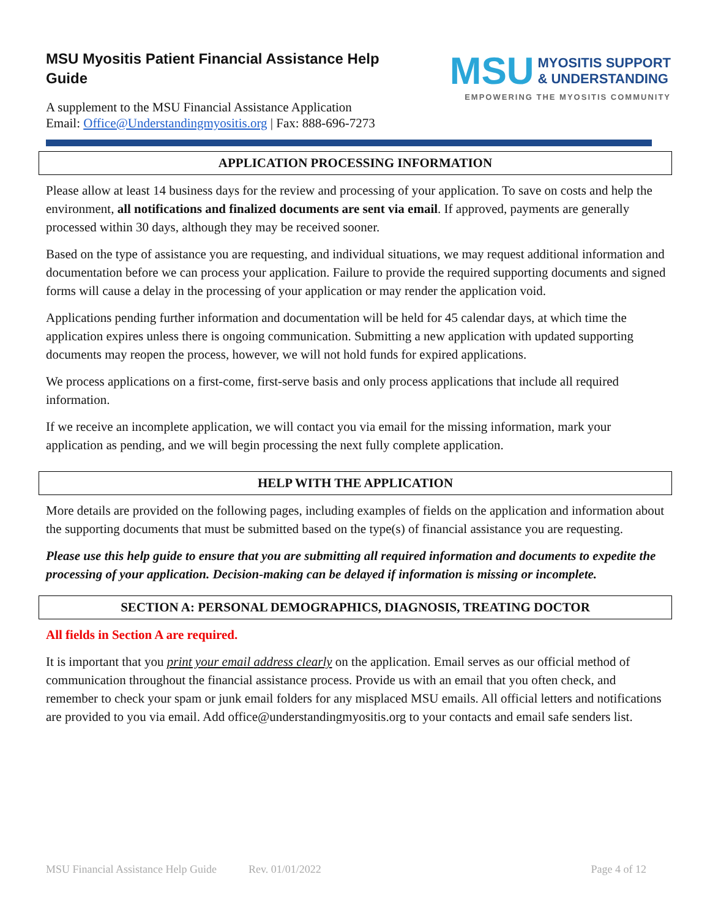MSU Myositis Patient Financial Assistance Help Guide
A supplement to the MSU Financial Assistance Application
Email: Office@Understandingmyositis.org | Fax: 888-696-7273
MSU MYOSITIS SUPPORT
& UNDERSTANDING
EMPOWERING THE MYOSITIS COMMUNITY
APPLICATION PROCESSING INFORMATION
Please allow at least 14 business days for the review and processing of your application. To save on costs and help the environment, all notifications and finalized documents are sent via email. If approved, payments are generally processed within 30 days, although they may be received sooner.
Based on the type of assistance you are requesting, and individual situations, we may request additional information and documentation before we can process your application. Failure to provide the required supporting documents and signed forms will cause a delay in the processing of your application or may render the application void.
Applications pending further information and documentation will be held for 45 calendar days, at which time the application expires unless there is ongoing communication. Submitting a new application with updated supporting documents may reopen the process, however, we will not hold funds for expired applications.
We process applications on a first-come, first-serve basis and only process applications that include all required information.
If we receive an incomplete application, we will contact you via email for the missing information, mark your application as pending, and we will begin processing the next fully complete application.
HELP WITH THE APPLICATION
More details are provided on the following pages, including examples of fields on the application and information about the supporting documents that must be submitted based on the type(s) of financial assistance you are requesting.
Please use this help guide to ensure that you are submitting all required information and documents to expedite the processing of your application. Decision-making can be delayed if information is missing or incomplete.
SECTION A: PERSONAL DEMOGRAPHICS, DIAGNOSIS, TREATING DOCTOR
All fields in Section A are required.
It is important that you print your email address clearly on the application. Email serves as our official method of communication throughout the financial assistance process. Provide us with an email that you often check, and remember to check your spam or junk email folders for any misplaced MSU emails. All official letters and notifications are provided to you via email. Add office@understandingmyositis.org to your contacts and email safe senders list.
MSU Financial Assistance Help Guide Rev. 01/01/2022 Page 4 of 12